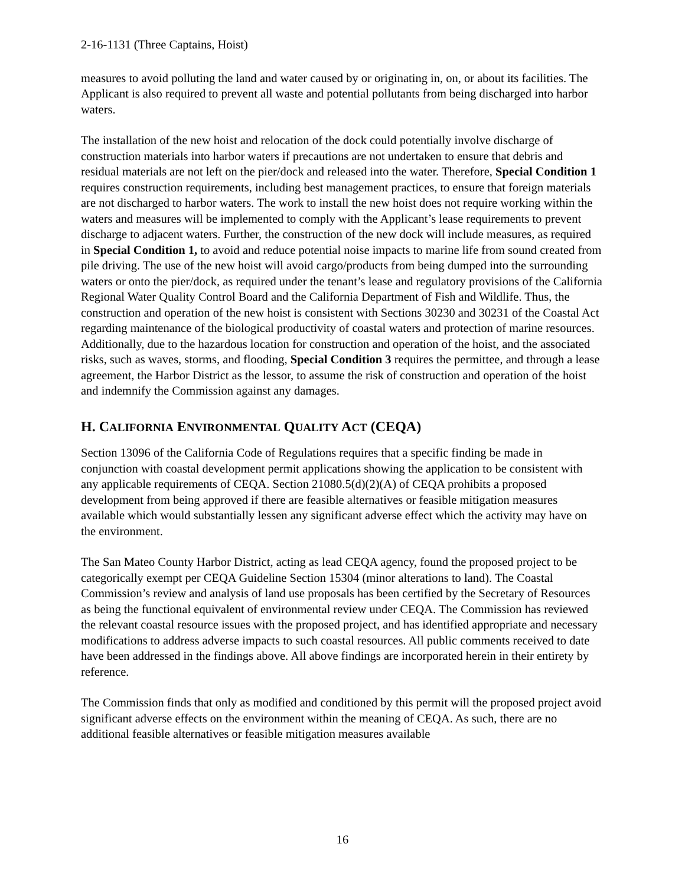2-16-1131 (Three Captains, Hoist)
measures to avoid polluting the land and water caused by or originating in, on, or about its facilities. The Applicant is also required to prevent all waste and potential pollutants from being discharged into harbor waters.
The installation of the new hoist and relocation of the dock could potentially involve discharge of construction materials into harbor waters if precautions are not undertaken to ensure that debris and residual materials are not left on the pier/dock and released into the water. Therefore, Special Condition 1 requires construction requirements, including best management practices, to ensure that foreign materials are not discharged to harbor waters. The work to install the new hoist does not require working within the waters and measures will be implemented to comply with the Applicant’s lease requirements to prevent discharge to adjacent waters. Further, the construction of the new dock will include measures, as required in Special Condition 1, to avoid and reduce potential noise impacts to marine life from sound created from pile driving. The use of the new hoist will avoid cargo/products from being dumped into the surrounding waters or onto the pier/dock, as required under the tenant’s lease and regulatory provisions of the California Regional Water Quality Control Board and the California Department of Fish and Wildlife. Thus, the construction and operation of the new hoist is consistent with Sections 30230 and 30231 of the Coastal Act regarding maintenance of the biological productivity of coastal waters and protection of marine resources. Additionally, due to the hazardous location for construction and operation of the hoist, and the associated risks, such as waves, storms, and flooding, Special Condition 3 requires the permittee, and through a lease agreement, the Harbor District as the lessor, to assume the risk of construction and operation of the hoist and indemnify the Commission against any damages.
H. CALIFORNIA ENVIRONMENTAL QUALITY ACT (CEQA)
Section 13096 of the California Code of Regulations requires that a specific finding be made in conjunction with coastal development permit applications showing the application to be consistent with any applicable requirements of CEQA. Section 21080.5(d)(2)(A) of CEQA prohibits a proposed development from being approved if there are feasible alternatives or feasible mitigation measures available which would substantially lessen any significant adverse effect which the activity may have on the environment.
The San Mateo County Harbor District, acting as lead CEQA agency, found the proposed project to be categorically exempt per CEQA Guideline Section 15304 (minor alterations to land). The Coastal Commission’s review and analysis of land use proposals has been certified by the Secretary of Resources as being the functional equivalent of environmental review under CEQA. The Commission has reviewed the relevant coastal resource issues with the proposed project, and has identified appropriate and necessary modifications to address adverse impacts to such coastal resources. All public comments received to date have been addressed in the findings above. All above findings are incorporated herein in their entirety by reference.
The Commission finds that only as modified and conditioned by this permit will the proposed project avoid significant adverse effects on the environment within the meaning of CEQA. As such, there are no additional feasible alternatives or feasible mitigation measures available
16